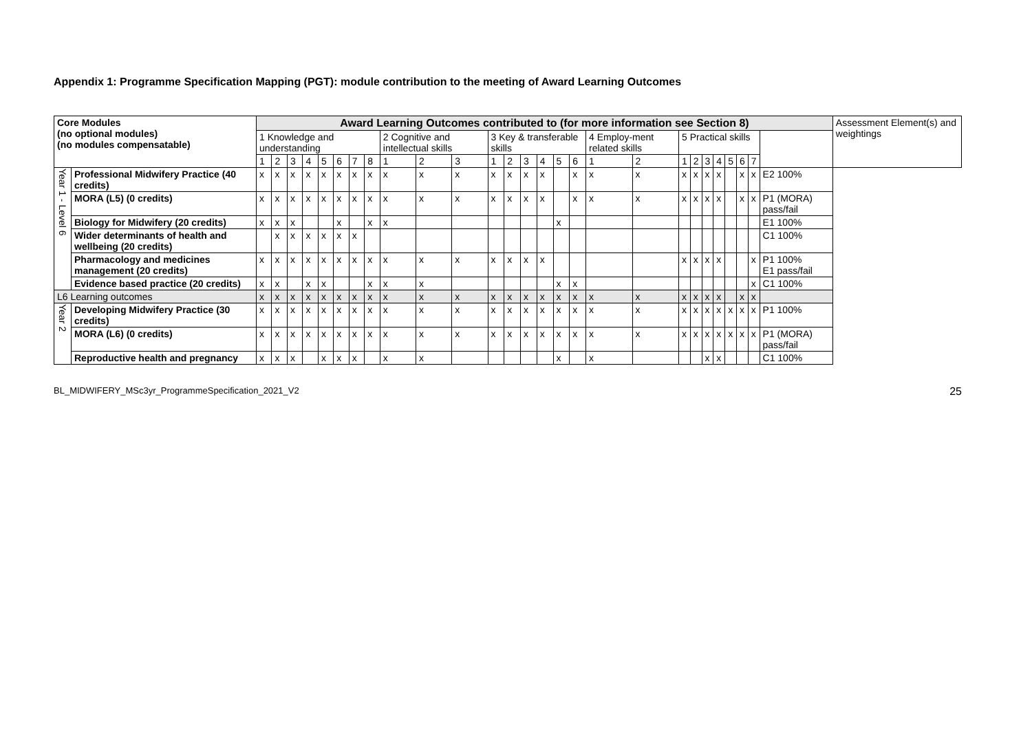Appendix 1: Programme Specification Mapping (PGT): module contribution to the meeting of Award Learning Outcomes
| Core Modules (no optional modules) (no modules compensatable) | | Award Learning Outcomes contributed to (for more information see Section 8) | | | | | | | | | | | | | | | | | | | | | | | | | | | Assessment Element(s) and weightings |
| --- | --- | --- | --- | --- | --- | --- | --- | --- | --- | --- | --- | --- | --- | --- | --- | --- | --- | --- | --- | --- | --- | --- | --- | --- | --- | --- | --- | --- | --- |
| | | 1 Knowledge and understanding | | | | | | | | 2 Cognitive and intellectual skills | | | 3 Key & transferable skills | | | | | | 4 Employ-ment related skills | | 5 Practical skills | | | | | | | | |
| | | 1 | 2 | 3 | 4 | 5 | 6 | 7 | 8 | 1 | 2 | 3 | 1 | 2 | 3 | 4 | 5 | 6 | 1 | 2 | 1 | 2 | 3 | 4 | 5 | 6 | 7 | | |
| Year 1 - Level 6 | Professional Midwifery Practice (40 credits) | x | x | x | x | x | x | x | x | x | x | x | x | x | x | x | | x | x | x | x | x | x | x | | x | x | E2 100% | |
| | MORA (L5) (0 credits) | x | x | x | x | x | x | x | x | x | x | x | x | x | x | x | | x | x | x | x | x | x | x | | x | x | P1 (MORA) pass/fail | |
| | Biology for Midwifery (20 credits) | x | x | x | | | x | | x | x | | | | | | | x | | | | | | | | | | | E1 100% | |
| | Wider determinants of health and wellbeing (20 credits) | | x | x | x | x | x | x | | | | | | | | | | | | | | | | | | | | C1 100% | |
| | Pharmacology and medicines management (20 credits) | x | x | x | x | x | x | x | x | x | x | x | x | x | x | x | | | | | x | x | x | x | | | x | P1 100% E1 pass/fail | |
| | Evidence based practice (20 credits) | x | x | | x | x | | | x | x | x | | | | | | x | x | | | | | | | | | x | C1 100% | |
| L6 Learning outcomes | | x | x | x | x | x | x | x | x | x | x | x | x | x | x | x | x | x | x | x | x | x | x | x | | x | x | | |
| Year 2 | Developing Midwifery Practice (30 credits) | x | x | x | x | x | x | x | x | x | x | x | x | x | x | x | x | x | x | x | x | x | x | x | x | x | x | P1 100% | |
| | MORA (L6) (0 credits) | x | x | x | x | x | x | x | x | x | x | x | x | x | x | x | x | x | x | x | x | x | x | x | x | x | x | P1 (MORA) pass/fail | |
| | Reproductive health and pregnancy | x | x | x | | x | x | x | | x | x | | | | | | x | | x | | | | x | x | | | | C1 100% | |
BL_MIDWIFERY_MSc3yr_ProgrammeSpecification_2021_V2 25